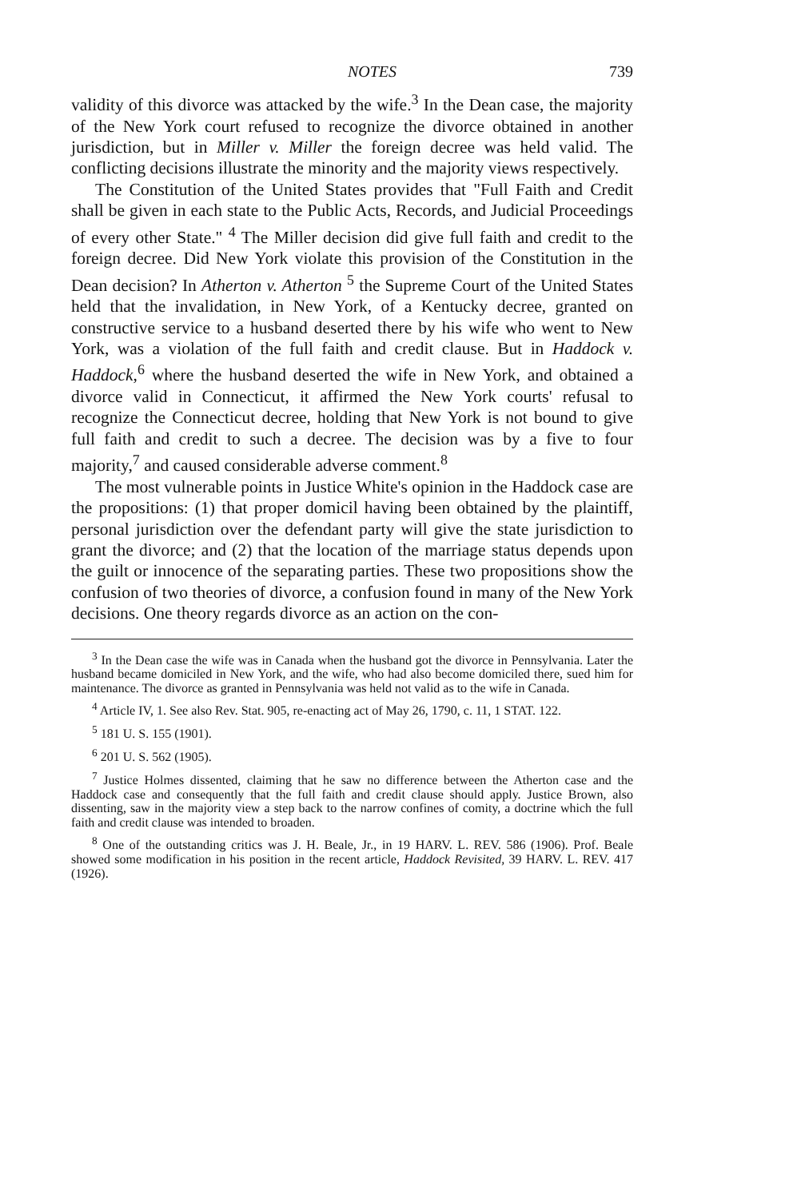NOTES 739
validity of this divorce was attacked by the wife.<sup>3</sup> In the Dean case, the majority of the New York court refused to recognize the divorce obtained in another jurisdiction, but in Miller v. Miller the foreign decree was held valid. The conflicting decisions illustrate the minority and the majority views respectively.
The Constitution of the United States provides that "Full Faith and Credit shall be given in each state to the Public Acts, Records, and Judicial Proceedings of every other State." <sup>4</sup> The Miller decision did give full faith and credit to the foreign decree. Did New York violate this provision of the Constitution in the Dean decision? In Atherton v. Atherton <sup>5</sup> the Supreme Court of the United States held that the invalidation, in New York, of a Kentucky decree, granted on constructive service to a husband deserted there by his wife who went to New York, was a violation of the full faith and credit clause. But in Haddock v. Haddock,<sup>6</sup> where the husband deserted the wife in New York, and obtained a divorce valid in Connecticut, it affirmed the New York courts' refusal to recognize the Connecticut decree, holding that New York is not bound to give full faith and credit to such a decree. The decision was by a five to four majority,<sup>7</sup> and caused considerable adverse comment.<sup>8</sup>
The most vulnerable points in Justice White's opinion in the Haddock case are the propositions: (1) that proper domicil having been obtained by the plaintiff, personal jurisdiction over the defendant party will give the state jurisdiction to grant the divorce; and (2) that the location of the marriage status depends upon the guilt or innocence of the separating parties. These two propositions show the confusion of two theories of divorce, a confusion found in many of the New York decisions. One theory regards divorce as an action on the con-
<sup>3</sup> In the Dean case the wife was in Canada when the husband got the divorce in Pennsylvania. Later the husband became domiciled in New York, and the wife, who had also become domiciled there, sued him for maintenance. The divorce as granted in Pennsylvania was held not valid as to the wife in Canada.
<sup>4</sup> Article IV, 1. See also Rev. Stat. 905, re-enacting act of May 26, 1790, c. 11, 1 STAT. 122.
<sup>5</sup> 181 U. S. 155 (1901).
<sup>6</sup> 201 U. S. 562 (1905).
<sup>7</sup> Justice Holmes dissented, claiming that he saw no difference between the Atherton case and the Haddock case and consequently that the full faith and credit clause should apply. Justice Brown, also dissenting, saw in the majority view a step back to the narrow confines of comity, a doctrine which the full faith and credit clause was intended to broaden.
<sup>8</sup> One of the outstanding critics was J. H. Beale, Jr., in 19 HARV. L. REV. 586 (1906). Prof. Beale showed some modification in his position in the recent article, Haddock Revisited, 39 HARV. L. REV. 417 (1926).